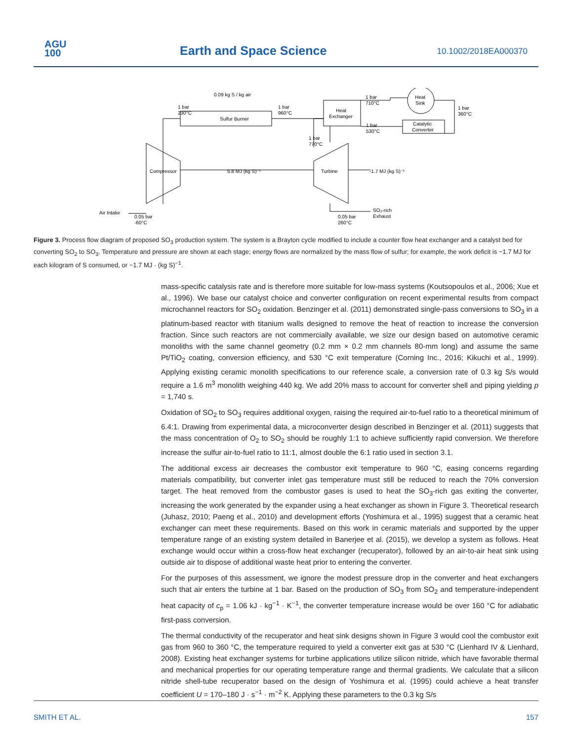AGU
100
Earth and Space Science 10.1002/2018EA000370
0.09 kg S / kg air
1 bar
230°C
Sulfur Burner
1 bar
960°C
Heat
Exchanger
1 bar
710°C
Heat
Sink
1 bar
360°C
Catalytic
Converter
1 bar
530°C
1 bar
770°C
Compressor
5.8 MJ (kg S)⁻¹
Turbine
-1.7 MJ (kg S)⁻¹
Air Intake
0.05 bar
-60°C
0.05 bar
260°C
SO₃-rich
Exhaust
Figure 3. Process flow diagram of proposed SO<sub>3</sub> production system. The system is a Brayton cycle modified to include a counter flow heat exchanger and a catalyst bed for converting SO<sub>2</sub> to SO<sub>3</sub>. Temperature and pressure are shown at each stage; energy flows are normalized by the mass flow of sulfur; for example, the work deficit is −1.7 MJ for each kilogram of S consumed, or −1.7 MJ · (kg S)<sup>−1</sup>.
mass-specific catalysis rate and is therefore more suitable for low-mass systems (Koutsopoulos et al., 2006; Xue et al., 1996). We base our catalyst choice and converter configuration on recent experimental results from compact microchannel reactors for SO<sub>2</sub> oxidation. Benzinger et al. (2011) demonstrated single-pass conversions to SO<sub>3</sub> in a platinum-based reactor with titanium walls designed to remove the heat of reaction to increase the conversion fraction. Since such reactors are not commercially available, we size our design based on automotive ceramic monoliths with the same channel geometry (0.2 mm × 0.2 mm channels 80-mm long) and assume the same Pt/TiO<sub>2</sub> coating, conversion efficiency, and 530 °C exit temperature (Corning Inc., 2016; Kikuchi et al., 1999). Applying existing ceramic monolith specifications to our reference scale, a conversion rate of 0.3 kg S/s would require a 1.6 m<sup>3</sup> monolith weighing 440 kg. We add 20% mass to account for converter shell and piping yielding p = 1,740 s.
Oxidation of SO<sub>2</sub> to SO<sub>3</sub> requires additional oxygen, raising the required air-to-fuel ratio to a theoretical minimum of 6.4:1. Drawing from experimental data, a microconverter design described in Benzinger et al. (2011) suggests that the mass concentration of O<sub>2</sub> to SO<sub>2</sub> should be roughly 1:1 to achieve sufficiently rapid conversion. We therefore increase the sulfur air-to-fuel ratio to 11:1, almost double the 6:1 ratio used in section 3.1.
The additional excess air decreases the combustor exit temperature to 960 °C, easing concerns regarding materials compatibility, but converter inlet gas temperature must still be reduced to reach the 70% conversion target. The heat removed from the combustor gases is used to heat the SO<sub>3</sub>-rich gas exiting the converter, increasing the work generated by the expander using a heat exchanger as shown in Figure 3. Theoretical research (Juhasz, 2010; Paeng et al., 2010) and development efforts (Yoshimura et al., 1995) suggest that a ceramic heat exchanger can meet these requirements. Based on this work in ceramic materials and supported by the upper temperature range of an existing system detailed in Banerjee et al. (2015), we develop a system as follows. Heat exchange would occur within a cross-flow heat exchanger (recuperator), followed by an air-to-air heat sink using outside air to dispose of additional waste heat prior to entering the converter.
For the purposes of this assessment, we ignore the modest pressure drop in the converter and heat exchangers such that air enters the turbine at 1 bar. Based on the production of SO<sub>3</sub> from SO<sub>2</sub> and temperature-independent heat capacity of c<sub>p</sub> = 1.06 kJ · kg<sup>−1</sup> · K<sup>−1</sup>, the converter temperature increase would be over 160 °C for adiabatic first-pass conversion.
The thermal conductivity of the recuperator and heat sink designs shown in Figure 3 would cool the combustor exit gas from 960 to 360 °C, the temperature required to yield a converter exit gas at 530 °C (Lienhard IV & Lienhard, 2008). Existing heat exchanger systems for turbine applications utilize silicon nitride, which have favorable thermal and mechanical properties for our operating temperature range and thermal gradients. We calculate that a silicon nitride shell-tube recuperator based on the design of Yoshimura et al. (1995) could achieve a heat transfer coefficient U = 170–180 J · s<sup>−1</sup> · m<sup>−2</sup> K. Applying these parameters to the 0.3 kg S/s
SMITH ET AL. 157